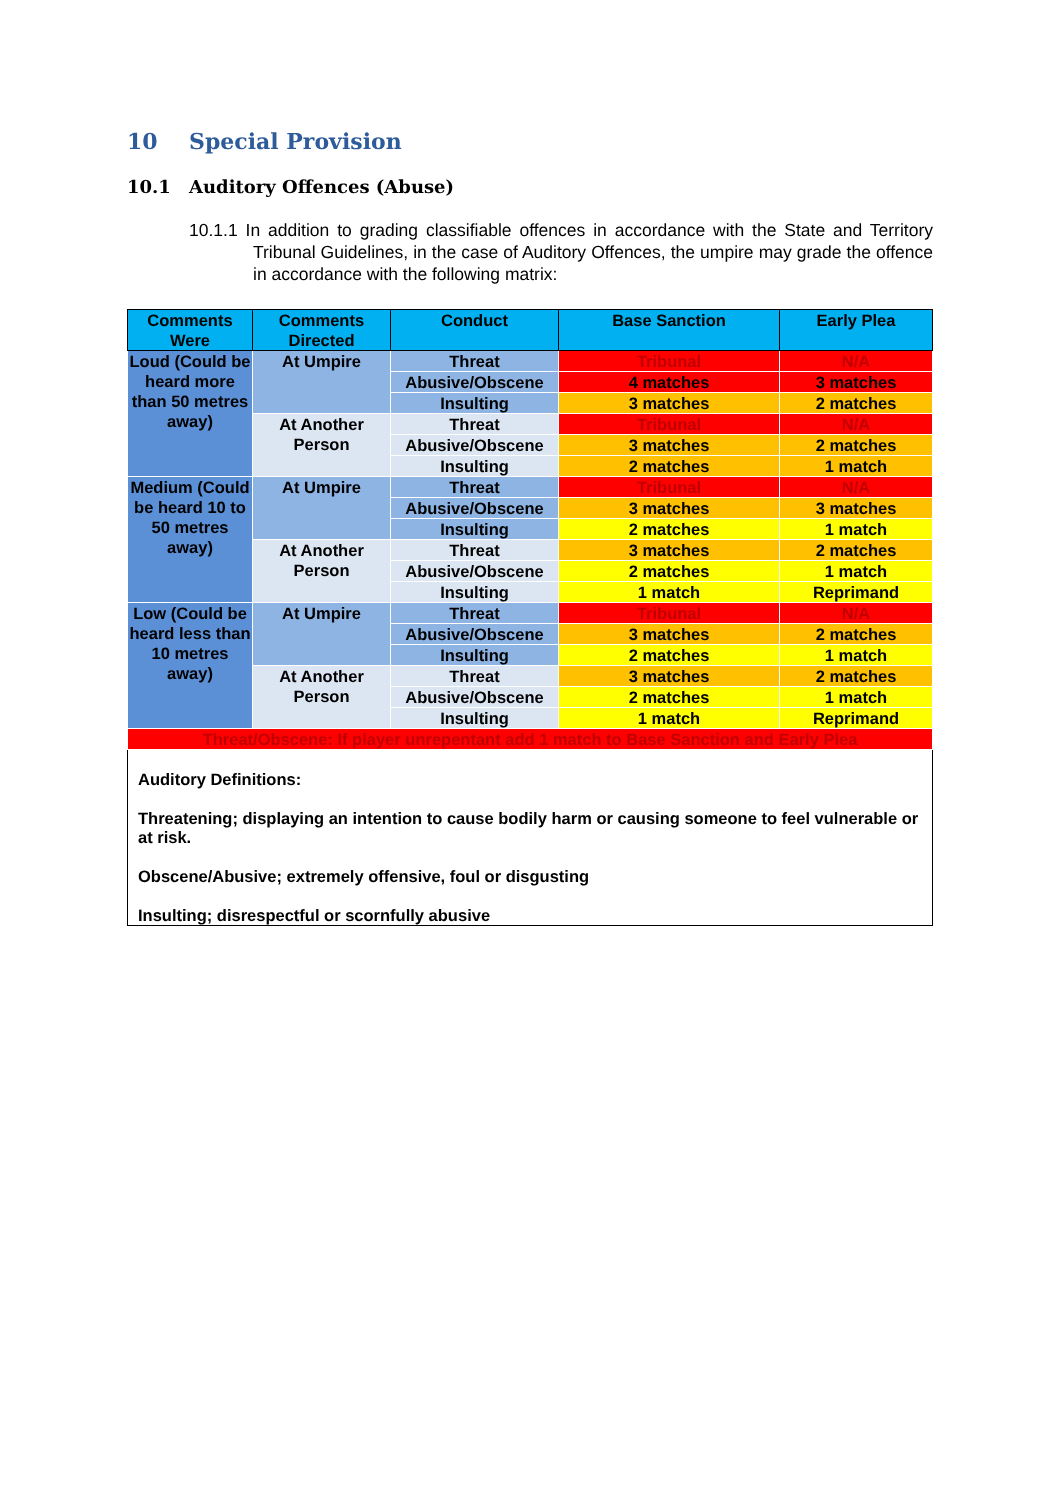10 Special Provision
10.1 Auditory Offences (Abuse)
10.1.1 In addition to grading classifiable offences in accordance with the State and Territory Tribunal Guidelines, in the case of Auditory Offences, the umpire may grade the offence in accordance with the following matrix:
| Comments Were | Comments Directed | Conduct | Base Sanction | Early Plea |
| --- | --- | --- | --- | --- |
| Loud (Could be heard more than 50 metres away) | At Umpire | Threat | Tribunal | N/A |
| | | Abusive/Obscene | 4 matches | 3 matches |
| | | Insulting | 3 matches | 2 matches |
| | At Another Person | Threat | Tribunal | N/A |
| | | Abusive/Obscene | 3 matches | 2 matches |
| | | Insulting | 2 matches | 1 match |
| Medium (Could be heard 10 to 50 metres away) | At Umpire | Threat | Tribunal | N/A |
| | | Abusive/Obscene | 3 matches | 3 matches |
| | | Insulting | 2 matches | 1 match |
| | At Another Person | Threat | 3 matches | 2 matches |
| | | Abusive/Obscene | 2 matches | 1 match |
| | | Insulting | 1 match | Reprimand |
| Low (Could be heard less than 10 metres away) | At Umpire | Threat | Tribunal | N/A |
| | | Abusive/Obscene | 3 matches | 2 matches |
| | | Insulting | 2 matches | 1 match |
| | At Another Person | Threat | 3 matches | 2 matches |
| | | Abusive/Obscene | 2 matches | 1 match |
| | | Insulting | 1 match | Reprimand |
| Threat/Obscene: If player unrepentant add 1 match to Base Sanction and Early Plea | | | | |
Auditory Definitions:
Threatening; displaying an intention to cause bodily harm or causing someone to feel vulnerable or at risk.
Obscene/Abusive; extremely offensive, foul or disgusting
Insulting; disrespectful or scornfully abusive